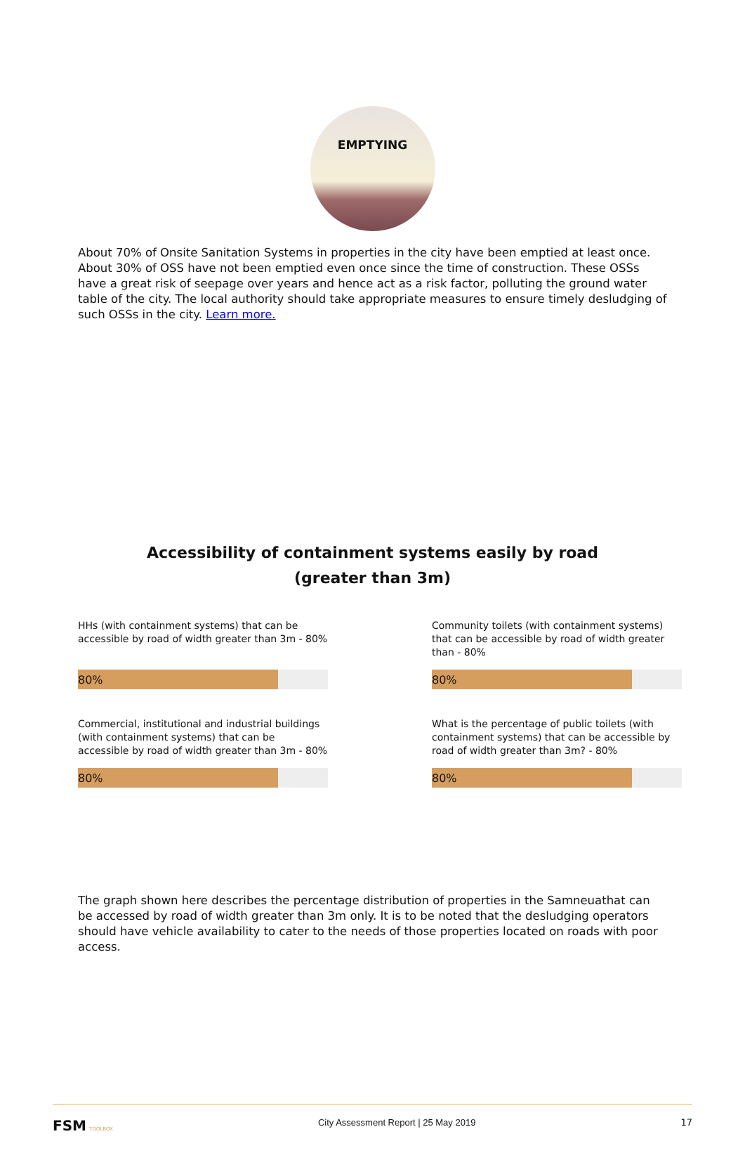EMPTYING
About 70% of Onsite Sanitation Systems in properties in the city have been emptied at least once. About 30% of OSS have not been emptied even once since the time of construction. These OSSs have a great risk of seepage over years and hence act as a risk factor, polluting the ground water table of the city. The local authority should take appropriate measures to ensure timely desludging of such OSSs in the city. Learn more.
Accessibility of containment systems easily by road
(greater than 3m)
HHs (with containment systems) that can be accessible by road of width greater than 3m - 80%
80%
Community toilets (with containment systems) that can be accessible by road of width greater than - 80%
80%
Commercial, institutional and industrial buildings (with containment systems) that can be accessible by road of width greater than 3m - 80%
80%
What is the percentage of public toilets (with containment systems) that can be accessible by road of width greater than 3m? - 80%
80%
The graph shown here describes the percentage distribution of properties in the Samneuathat can be accessed by road of width greater than 3m only. It is to be noted that the desludging operators should have vehicle availability to cater to the needs of those properties located on roads with poor access.
FSM TOOLBOX City Assessment Report | 25 May 2019 17